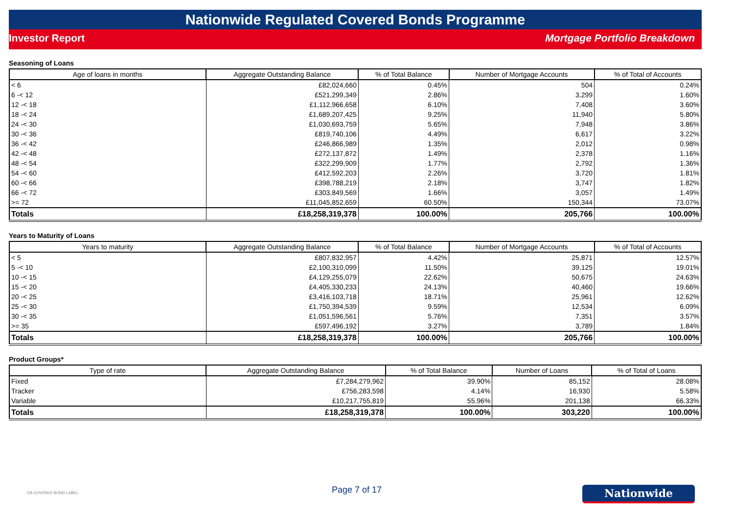Nationwide Regulated Covered Bonds Programme
Investor Report Mortgage Portfolio Breakdown
Seasoning of Loans
| Age of loans in months | Aggregate Outstanding Balance | % of Total Balance | Number of Mortgage Accounts | % of Total of Accounts |
| --- | --- | --- | --- | --- |
| < 6 | £82,024,660 | 0.45% | 504 | 0.24% |
| 6 -< 12 | £521,299,349 | 2.86% | 3,299 | 1.60% |
| 12 -< 18 | £1,112,966,658 | 6.10% | 7,408 | 3.60% |
| 18 -< 24 | £1,689,207,425 | 9.25% | 11,940 | 5.80% |
| 24 -< 30 | £1,030,693,759 | 5.65% | 7,948 | 3.86% |
| 30 -< 36 | £819,740,106 | 4.49% | 6,617 | 3.22% |
| 36 -< 42 | £246,866,989 | 1.35% | 2,012 | 0.98% |
| 42 -< 48 | £272,137,872 | 1.49% | 2,378 | 1.16% |
| 48 -< 54 | £322,299,909 | 1.77% | 2,792 | 1.36% |
| 54 -< 60 | £412,592,203 | 2.26% | 3,720 | 1.81% |
| 60 -< 66 | £398,788,219 | 2.18% | 3,747 | 1.82% |
| 66 -< 72 | £303,849,569 | 1.66% | 3,057 | 1.49% |
| >= 72 | £11,045,852,659 | 60.50% | 150,344 | 73.07% |
| Totals | £18,258,319,378 | 100.00% | 205,766 | 100.00% |
Years to Maturity of Loans
| Years to maturity | Aggregate Outstanding Balance | % of Total Balance | Number of Mortgage Accounts | % of Total of Accounts |
| --- | --- | --- | --- | --- |
| < 5 | £807,832,957 | 4.42% | 25,871 | 12.57% |
| 5 -< 10 | £2,100,310,099 | 11.50% | 39,125 | 19.01% |
| 10 -< 15 | £4,129,255,079 | 22.62% | 50,675 | 24.63% |
| 15 -< 20 | £4,405,330,233 | 24.13% | 40,460 | 19.66% |
| 20 -< 25 | £3,416,103,718 | 18.71% | 25,961 | 12.62% |
| 25 -< 30 | £1,750,394,539 | 9.59% | 12,534 | 6.09% |
| 30 -< 35 | £1,051,596,561 | 5.76% | 7,351 | 3.57% |
| >= 35 | £597,496,192 | 3.27% | 3,789 | 1.84% |
| Totals | £18,258,319,378 | 100.00% | 205,766 | 100.00% |
Product Groups*
| Type of rate | Aggregate Outstanding Balance | % of Total Balance | Number of Loans | % of Total of Loans |
| --- | --- | --- | --- | --- |
| Fixed | £7,284,279,962 | 39.90% | 85,152 | 28.08% |
| Tracker | £756,283,598 | 4.14% | 16,930 | 5.58% |
| Variable | £10,217,755,819 | 55.96% | 201,138 | 66.33% |
| Totals | £18,258,319,378 | 100.00% | 303,220 | 100.00% |
CB COVERED BOND LABEL
Page 7 of 17
Nationwide